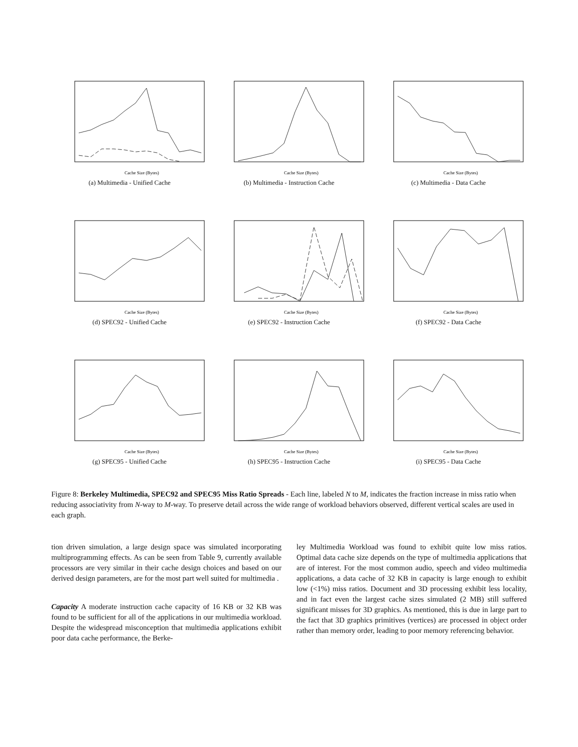Cache Size (Bytes)
(a) Multimedia - Unified Cache
Cache Size (Bytes)
(b) Multimedia - Instruction Cache
Cache Size (Bytes)
(c) Multimedia - Data Cache
Cache Size (Bytes)
(d) SPEC92 - Unified Cache
Cache Size (Bytes)
(e) SPEC92 - Instruction Cache
Cache Size (Bytes)
(f) SPEC92 - Data Cache
Cache Size (Bytes)
(g) SPEC95 - Unified Cache
Cache Size (Bytes)
(h) SPEC95 - Instruction Cache
Cache Size (Bytes)
(i) SPEC95 - Data Cache
Figure 8: Berkeley Multimedia, SPEC92 and SPEC95 Miss Ratio Spreads - Each line, labeled N to M, indicates the fraction increase in miss ratio when reducing associativity from N-way to M-way. To preserve detail across the wide range of workload behaviors observed, different vertical scales are used in each graph.
tion driven simulation, a large design space was simulated incorporating multiprogramming effects. As can be seen from Table 9, currently available processors are very similar in their cache design choices and based on our derived design parameters, are for the most part well suited for multimedia .
Capacity A moderate instruction cache capacity of 16 KB or 32 KB was found to be sufficient for all of the applications in our multimedia workload. Despite the widespread misconception that multimedia applications exhibit poor data cache performance, the Berke-
ley Multimedia Workload was found to exhibit quite low miss ratios. Optimal data cache size depends on the type of multimedia applications that are of interest. For the most common audio, speech and video multimedia applications, a data cache of 32 KB in capacity is large enough to exhibit low (<1%) miss ratios. Document and 3D processing exhibit less locality, and in fact even the largest cache sizes simulated (2 MB) still suffered significant misses for 3D graphics. As mentioned, this is due in large part to the fact that 3D graphics primitives (vertices) are processed in object order rather than memory order, leading to poor memory referencing behavior.